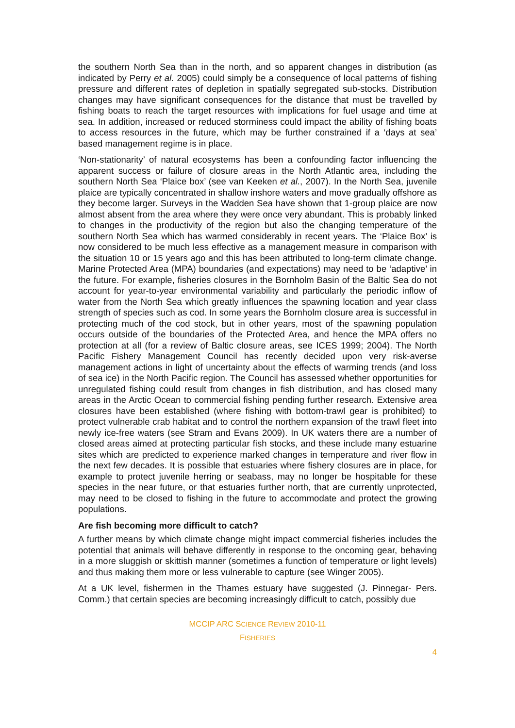the southern North Sea than in the north, and so apparent changes in distribution (as indicated by Perry et al. 2005) could simply be a consequence of local patterns of fishing pressure and different rates of depletion in spatially segregated sub-stocks. Distribution changes may have significant consequences for the distance that must be travelled by fishing boats to reach the target resources with implications for fuel usage and time at sea. In addition, increased or reduced storminess could impact the ability of fishing boats to access resources in the future, which may be further constrained if a ‘days at sea’ based management regime is in place.
‘Non-stationarity’ of natural ecosystems has been a confounding factor influencing the apparent success or failure of closure areas in the North Atlantic area, including the southern North Sea ‘Plaice box’ (see van Keeken et al., 2007). In the North Sea, juvenile plaice are typically concentrated in shallow inshore waters and move gradually offshore as they become larger. Surveys in the Wadden Sea have shown that 1-group plaice are now almost absent from the area where they were once very abundant. This is probably linked to changes in the productivity of the region but also the changing temperature of the southern North Sea which has warmed considerably in recent years. The ‘Plaice Box’ is now considered to be much less effective as a management measure in comparison with the situation 10 or 15 years ago and this has been attributed to long-term climate change. Marine Protected Area (MPA) boundaries (and expectations) may need to be ‘adaptive’ in the future. For example, fisheries closures in the Bornholm Basin of the Baltic Sea do not account for year-to-year environmental variability and particularly the periodic inflow of water from the North Sea which greatly influences the spawning location and year class strength of species such as cod. In some years the Bornholm closure area is successful in protecting much of the cod stock, but in other years, most of the spawning population occurs outside of the boundaries of the Protected Area, and hence the MPA offers no protection at all (for a review of Baltic closure areas, see ICES 1999; 2004). The North Pacific Fishery Management Council has recently decided upon very risk-averse management actions in light of uncertainty about the effects of warming trends (and loss of sea ice) in the North Pacific region. The Council has assessed whether opportunities for unregulated fishing could result from changes in fish distribution, and has closed many areas in the Arctic Ocean to commercial fishing pending further research. Extensive area closures have been established (where fishing with bottom-trawl gear is prohibited) to protect vulnerable crab habitat and to control the northern expansion of the trawl fleet into newly ice-free waters (see Stram and Evans 2009). In UK waters there are a number of closed areas aimed at protecting particular fish stocks, and these include many estuarine sites which are predicted to experience marked changes in temperature and river flow in the next few decades. It is possible that estuaries where fishery closures are in place, for example to protect juvenile herring or seabass, may no longer be hospitable for these species in the near future, or that estuaries further north, that are currently unprotected, may need to be closed to fishing in the future to accommodate and protect the growing populations.
Are fish becoming more difficult to catch?
A further means by which climate change might impact commercial fisheries includes the potential that animals will behave differently in response to the oncoming gear, behaving in a more sluggish or skittish manner (sometimes a function of temperature or light levels) and thus making them more or less vulnerable to capture (see Winger 2005).
At a UK level, fishermen in the Thames estuary have suggested (J. Pinnegar- Pers. Comm.) that certain species are becoming increasingly difficult to catch, possibly due
MCCIP ARC SCIENCE REVIEW 2010-11
FISHERIES
4